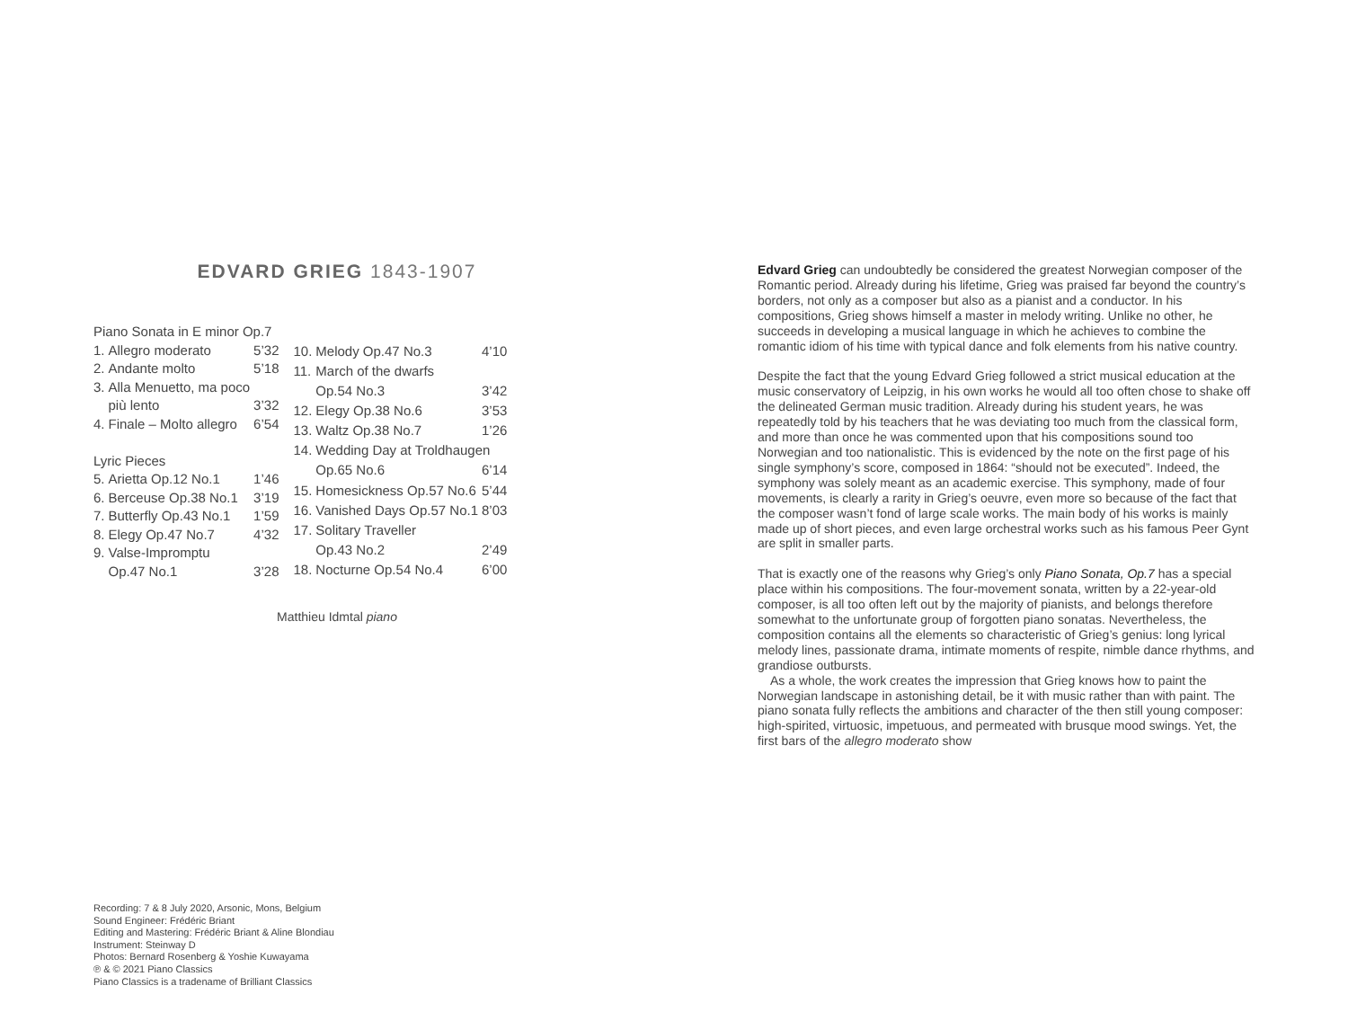EDVARD GRIEG 1843-1907
| Piano Sonata in E minor Op.7 | | |
| 1. | Allegro moderato | 5’32 |
| 2. | Andante molto | 5’18 |
| 3. | Alla Menuetto, ma poco | |
| | più lento | 3’32 |
| 4. | Finale – Molto allegro | 6’54 |
| Lyric Pieces | | |
| 5. | Arietta Op.12 No.1 | 1’46 |
| 6. | Berceuse Op.38 No.1 | 3’19 |
| 7. | Butterfly Op.43 No.1 | 1’59 |
| 8. | Elegy Op.47 No.7 | 4’32 |
| 9. | Valse-Impromptu | |
| | Op.47 No.1 | 3’28 |
| 10. | Melody Op.47 No.3 | 4’10 |
| 11. | March of the dwarfs | |
| | Op.54 No.3 | 3’42 |
| 12. | Elegy Op.38 No.6 | 3’53 |
| 13. | Waltz Op.38 No.7 | 1’26 |
| 14. | Wedding Day at Troldhaugen | |
| | Op.65 No.6 | 6’14 |
| 15. | Homesickness Op.57 No.6 | 5’44 |
| 16. | Vanished Days Op.57 No.1 | 8’03 |
| 17. | Solitary Traveller | |
| | Op.43 No.2 | 2’49 |
| 18. | Nocturne Op.54 No.4 | 6’00 |
Matthieu Idmtal piano
Recording: 7 & 8 July 2020, Arsonic, Mons, Belgium
Sound Engineer: Frédéric Briant
Editing and Mastering: Frédéric Briant & Aline Blondiau
Instrument: Steinway D
Photos: Bernard Rosenberg & Yoshie Kuwayama
℗ & © 2021 Piano Classics
Piano Classics is a tradename of Brilliant Classics
Edvard Grieg can undoubtedly be considered the greatest Norwegian composer of the Romantic period. Already during his lifetime, Grieg was praised far beyond the country’s borders, not only as a composer but also as a pianist and a conductor. In his compositions, Grieg shows himself a master in melody writing. Unlike no other, he succeeds in developing a musical language in which he achieves to combine the romantic idiom of his time with typical dance and folk elements from his native country.
Despite the fact that the young Edvard Grieg followed a strict musical education at the music conservatory of Leipzig, in his own works he would all too often chose to shake off the delineated German music tradition. Already during his student years, he was repeatedly told by his teachers that he was deviating too much from the classical form, and more than once he was commented upon that his compositions sound too Norwegian and too nationalistic. This is evidenced by the note on the first page of his single symphony’s score, composed in 1864: “should not be executed”. Indeed, the symphony was solely meant as an academic exercise. This symphony, made of four movements, is clearly a rarity in Grieg’s oeuvre, even more so because of the fact that the composer wasn’t fond of large scale works. The main body of his works is mainly made up of short pieces, and even large orchestral works such as his famous Peer Gynt are split in smaller parts.
That is exactly one of the reasons why Grieg’s only Piano Sonata, Op.7 has a special place within his compositions. The four-movement sonata, written by a 22-year-old composer, is all too often left out by the majority of pianists, and belongs therefore somewhat to the unfortunate group of forgotten piano sonatas. Nevertheless, the composition contains all the elements so characteristic of Grieg’s genius: long lyrical melody lines, passionate drama, intimate moments of respite, nimble dance rhythms, and grandiose outbursts.
As a whole, the work creates the impression that Grieg knows how to paint the Norwegian landscape in astonishing detail, be it with music rather than with paint. The piano sonata fully reflects the ambitions and character of the then still young composer: high-spirited, virtuosic, impetuous, and permeated with brusque mood swings. Yet, the first bars of the allegro moderato show